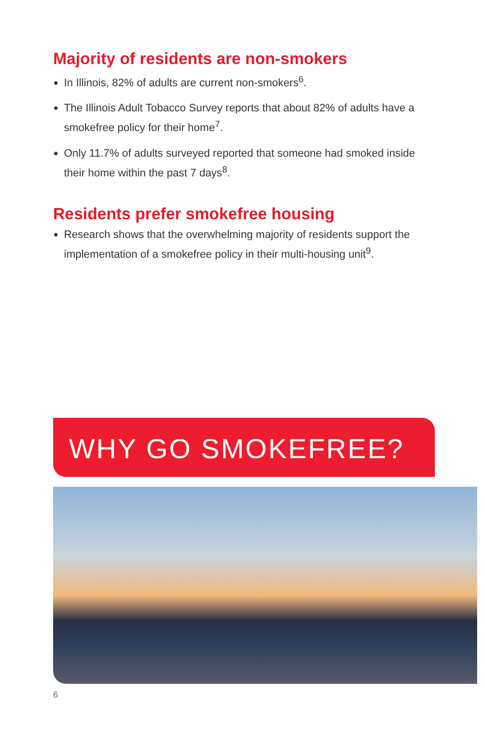Majority of residents are non-smokers
In Illinois, 82% of adults are current non-smokers<sup>6</sup>.
The Illinois Adult Tobacco Survey reports that about 82% of adults have a smokefree policy for their home<sup>7</sup>.
Only 11.7% of adults surveyed reported that someone had smoked inside their home within the past 7 days<sup>8</sup>.
Residents prefer smokefree housing
Research shows that the overwhelming majority of residents support the implementation of a smokefree policy in their multi-housing unit<sup>9</sup>.
WHY GO SMOKEFREE?
6